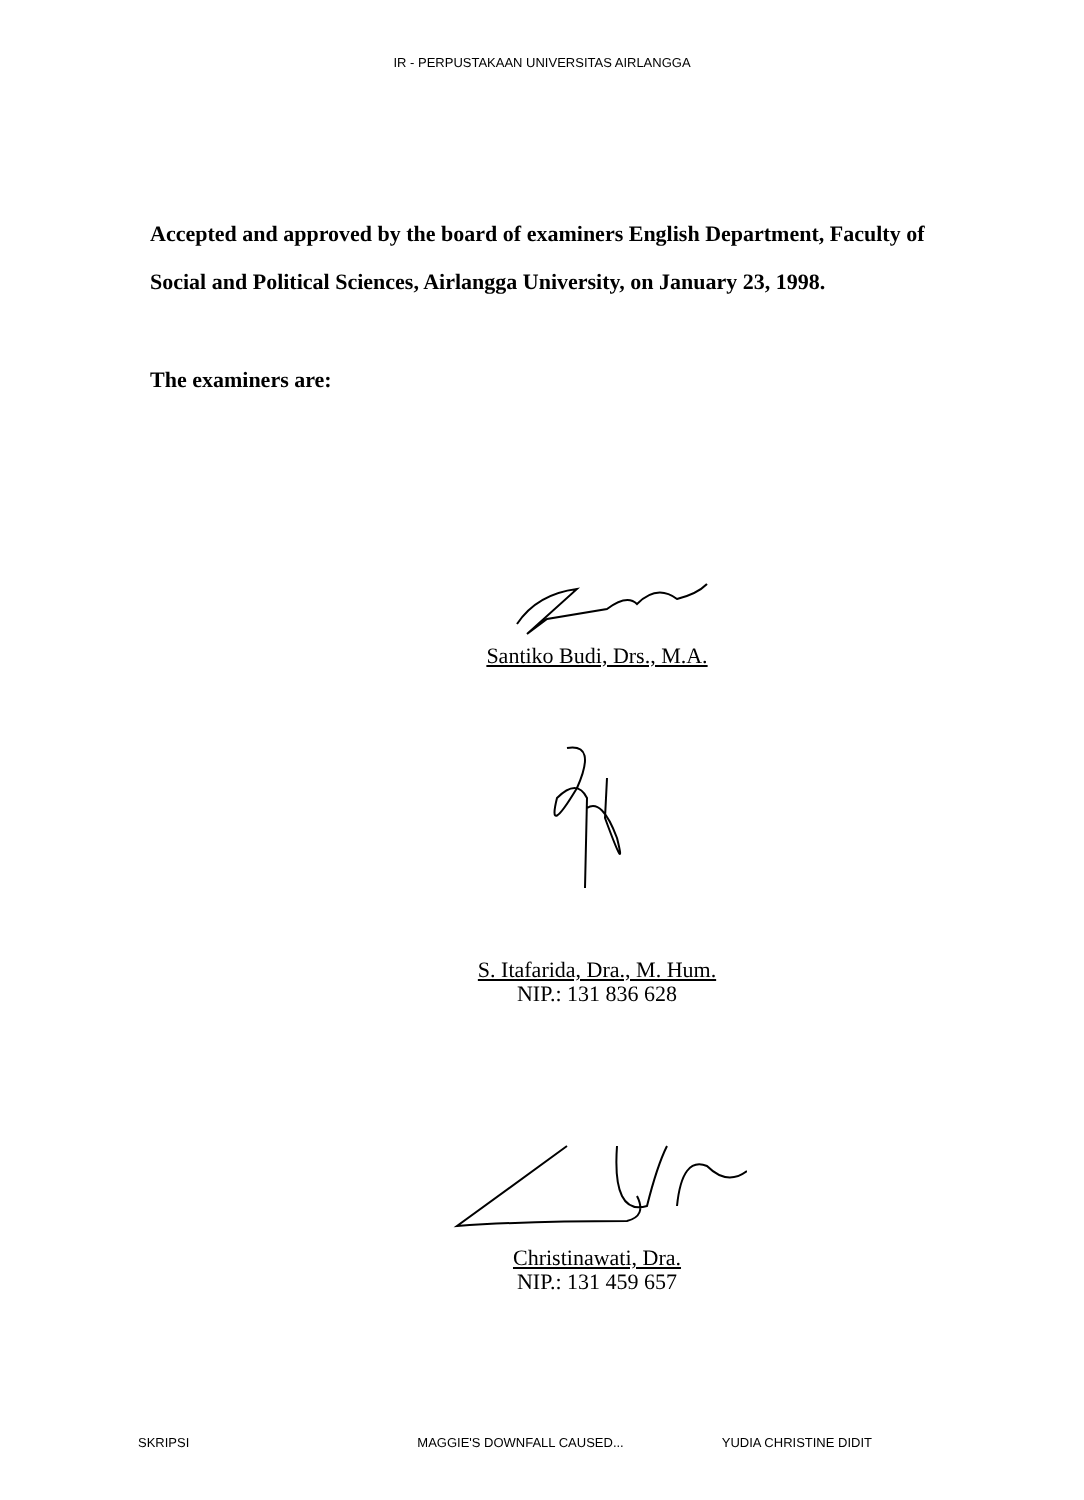IR - PERPUSTAKAAN UNIVERSITAS AIRLANGGA
Accepted and approved by the board of examiners English Department, Faculty of Social and Political Sciences, Airlangga University, on January 23, 1998.
The examiners are:
Santiko Budi, Drs., M.A.
S. Itafarida, Dra., M. Hum.
NIP.: 131 836 628
Christinawati, Dra.
NIP.: 131 459 657
SKRIPSI MAGGIE'S DOWNFALL CAUSED... YUDIA CHRISTINE DIDIT